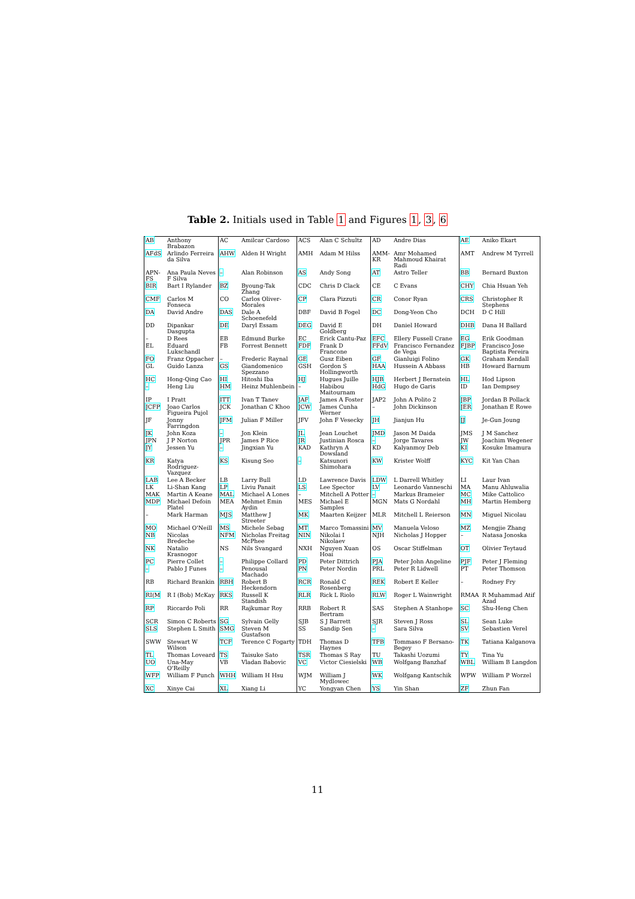Table 2. Initials used in Table 1 and Figures 1, 3, 6
| AB | Anthony Brabazon | AC | Amilcar Cardoso | ACS | Alan C Schultz | AD | Andre Dias | AE | Aniko Ekart |
| AFdS | Arlindo Ferreira da Silva | AHW | Alden H Wright | AMH | Adam M Hilss | AMM-KR | Amr Mohamed Mahmoud Khairat Radi | AMT | Andrew M Tyrrell |
| APN-FS | Ana Paula Neves F Silva | – | Alan Robinson | AS | Andy Song | AT | Astro Teller | BB | Bernard Buxton |
| BIR | Bart I Rylander | BZ | Byoung-Tak Zhang | CDC | Chris D Clack | CE | C Evans | CHY | Chia Hsuan Yeh |
| CMF | Carlos M Fonseca | CO | Carlos Oliver-Morales | CP | Clara Pizzuti | CR | Conor Ryan | CRS | Christopher R Stephens |
| DA | David Andre | DAS | Dale A Schoenefeld | DBF | David B Fogel | DC | Dong-Yeon Cho | DCH | D C Hill |
| DD | Dipankar Dasgupta | DE | Daryl Essam | DEG | David E Goldberg | DH | Daniel Howard | DHB | Dana H Ballard |
| – | D Rees | EB | Edmund Burke | EC | Erick Cantu-Paz | EFC | Ellery Fussell Crane | EG | Erik Goodman |
| EL | Eduard Lukschandl | FB | Forrest Bennett | FDF | Frank D Francone | FFdV | Francisco Fernandez de Vega | FJBP | Francisco Jose Baptista Pereira |
| FO | Franz Oppacher | – | Frederic Raynal | GE | Gusz Eiben | GF | Gianluigi Folino | GK | Graham Kendall |
| GL | Guido Lanza | GS | Giandomenico Spezzano | GSH | Gordon S Hollingworth | HAA | Hussein A Abbass | HB | Howard Barnum |
| HC | Hong-Qing Cao | HI | Hitoshi Iba | HJ | Hugues Juille | HJB | Herbert J Bernstein | HL | Hod Lipson |
| – | Heng Liu | HM | Heinz Muhlenbein | – | Habibou Maitournam | HdG | Hugo de Garis | ID | Ian Dempsey |
| IP | I Pratt | ITT | Ivan T Tanev | JAF | James A Foster | JAP2 | John A Polito 2 | JBP | Jordan B Pollack |
| JCFP | Joao Carlos Figueira Pujol | JCK | Jonathan C Khoo | JCW | James Cunha Werner | – | John Dickinson | JER | Jonathan E Rowe |
| JF | Jonny Farringdon | JFM | Julian F Miller | JFV | John F Vesecky | JH | Jianjun Hu | JJ | Je-Gun Joung |
| JK | John Koza | – | Jon Klein | JL | Jean Louchet | JMD | Jason M Daida | JMS | J M Sanchez |
| JPN | J P Norton | JPR | James P Rice | JR | Justinian Rosca | – | Jorge Tavares | JW | Joachim Wegener |
| JY | Jessen Yu | – | Jingxian Yu | KAD | Kathryn A Dowsland | KD | Kalyanmoy Deb | KI | Kosuke Imamura |
| KR | Katya Rodriguez-Vazquez | KS | Kisung Seo | – | Katsunori Shimohara | KW | Krister Wolff | KYC | Kit Yan Chan |
| LAB | Lee A Becker | LB | Larry Bull | LD | Lawrence Davis | LDW | L Darrell Whitley | LI | Laur Ivan |
| LK | Li-Shan Kang | LP | Liviu Panait | LS | Lee Spector | LV | Leonardo Vanneschi | MA | Manu Ahluwalia |
| MAK | Martin A Keane | MAL | Michael A Lones | – | Mitchell A Potter | – | Markus Brameier | MC | Mike Cattolico |
| MDP | Michael Defoin Platel | MEA | Mehmet Emin Aydin | MES | Michael E Samples | MGN | Mats G Nordahl | MH | Martin Hemberg |
| – | Mark Harman | MJS | Matthew J Streeter | MK | Maarten Keijzer | MLR | Mitchell L Reierson | MN | Miguel Nicolau |
| MO | Michael O'Neill | MS | Michele Sebag | MT | Marco Tomassini | MV | Manuela Veloso | MZ | Mengjie Zhang |
| NB | Nicolas Bredeche | NFM | Nicholas Freitag McPhee | NIN | Nikolai I Nikolaev | NJH | Nicholas J Hopper | – | Natasa Jonoska |
| NK | Natalio Krasnogor | NS | Nils Svangard | NXH | Nguyen Xuan Hoai | OS | Oscar Stiffelman | OT | Olivier Teytaud |
| PC | Pierre Collet | – | Philippe Collard | PD | Peter Dittrich | PJA | Peter John Angeline | PJF | Peter J Fleming |
| – | Pablo J Funes | – | Penousal Machado | PN | Peter Nordin | PRL | Peter R Lidwell | PT | Peter Thomson |
| RB | Richard Brankin | RBH | Robert B Heckendorn | RCR | Ronald C Rosenberg | REK | Robert E Keller | – | Rodney Fry |
| RI(M | R I (Bob) McKay | RKS | Russell K Standish | RLR | Rick L Riolo | RLW | Roger L Wainwright | RMAA | R Muhammad Atif Azad |
| RP | Riccardo Poli | RR | Rajkumar Roy | RRB | Robert R Bertram | SAS | Stephen A Stanhope | SC | Shu-Heng Chen |
| SCR | Simon C Roberts | SG | Sylvain Gelly | SJB | S J Barrett | SJR | Steven J Ross | SL | Sean Luke |
| SLS | Stephen L Smith | SMG | Steven M Gustafson | SS | Sandip Sen | – | Sara Silva | SV | Sebastien Verel |
| SWW | Stewart W Wilson | TCF | Terence C Fogarty | TDH | Thomas D Haynes | TFB | Tommaso F Bersano-Begey | TK | Tatiana Kalganova |
| TL | Thomas Loveard | TS | Taisuke Sato | TSR | Thomas S Ray | TU | Takashi Uozumi | TY | Tina Yu |
| UO | Una-May O'Reilly | VB | Vladan Babovic | VC | Victor Ciesielski | WB | Wolfgang Banzhaf | WBL | William B Langdon |
| WFP | William F Punch | WHH | William H Hsu | WJM | William J Mydlowec | WK | Wolfgang Kantschik | WPW | William P Worzel |
| XC | Xinye Cai | XL | Xiang Li | YC | Yongyan Chen | YS | Yin Shan | ZF | Zhun Fan |
11